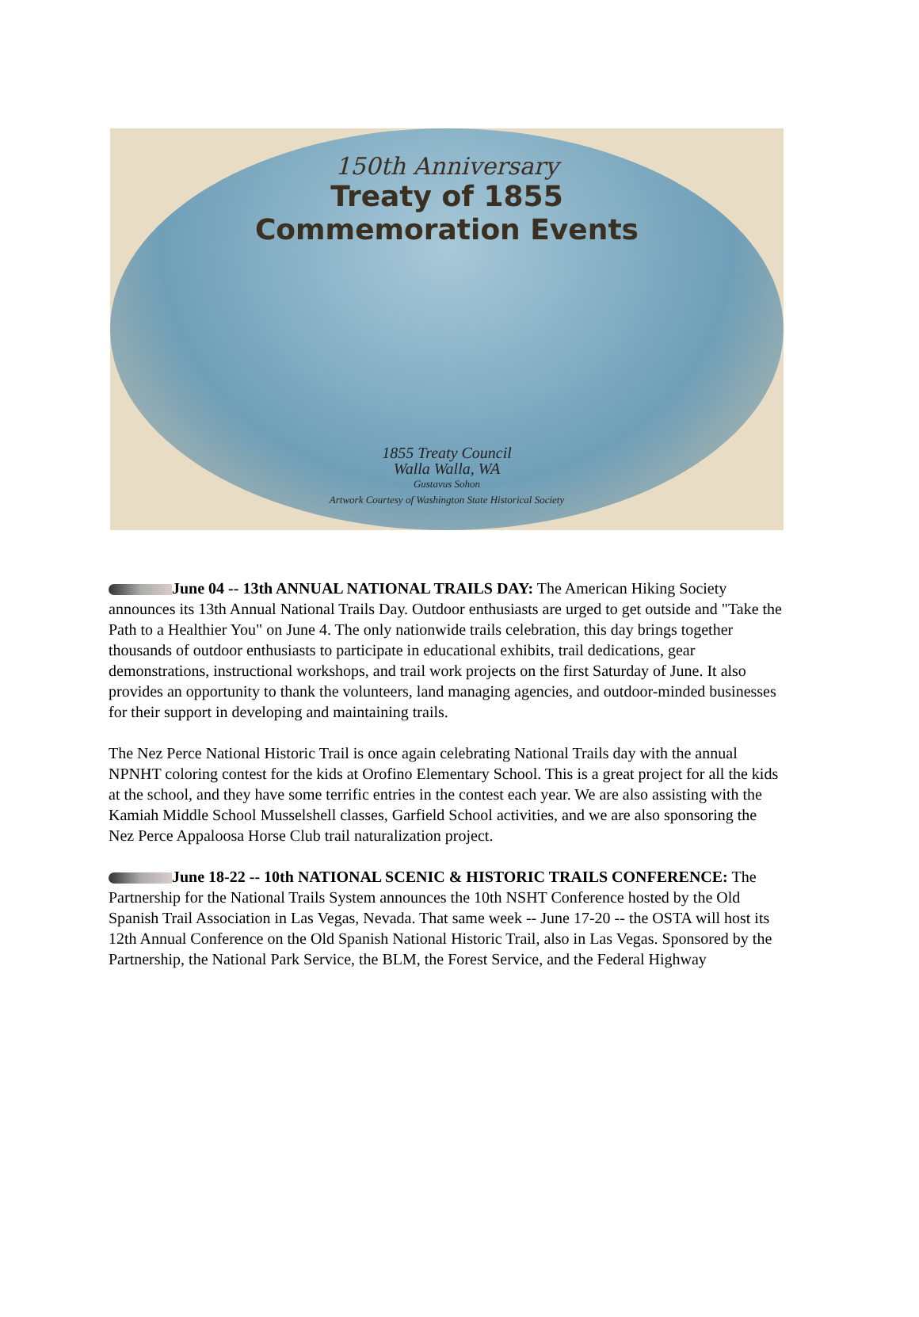150th Anniversary
Treaty of 1855
Commemoration Events
1855 Treaty Council
Walla Walla, WA
Gustavus Sohon
Artwork Courtesy of Washington State Historical Society
June 04 -- 13th ANNUAL NATIONAL TRAILS DAY: The American Hiking Society announces its 13th Annual National Trails Day. Outdoor enthusiasts are urged to get outside and "Take the Path to a Healthier You" on June 4. The only nationwide trails celebration, this day brings together thousands of outdoor enthusiasts to participate in educational exhibits, trail dedications, gear demonstrations, instructional workshops, and trail work projects on the first Saturday of June. It also provides an opportunity to thank the volunteers, land managing agencies, and outdoor-minded businesses for their support in developing and maintaining trails.
The Nez Perce National Historic Trail is once again celebrating National Trails day with the annual NPNHT coloring contest for the kids at Orofino Elementary School. This is a great project for all the kids at the school, and they have some terrific entries in the contest each year. We are also assisting with the Kamiah Middle School Musselshell classes, Garfield School activities, and we are also sponsoring the Nez Perce Appaloosa Horse Club trail naturalization project.
June 18-22 -- 10th NATIONAL SCENIC & HISTORIC TRAILS CONFERENCE: The Partnership for the National Trails System announces the 10th NSHT Conference hosted by the Old Spanish Trail Association in Las Vegas, Nevada. That same week -- June 17-20 -- the OSTA will host its 12th Annual Conference on the Old Spanish National Historic Trail, also in Las Vegas. Sponsored by the Partnership, the National Park Service, the BLM, the Forest Service, and the Federal Highway